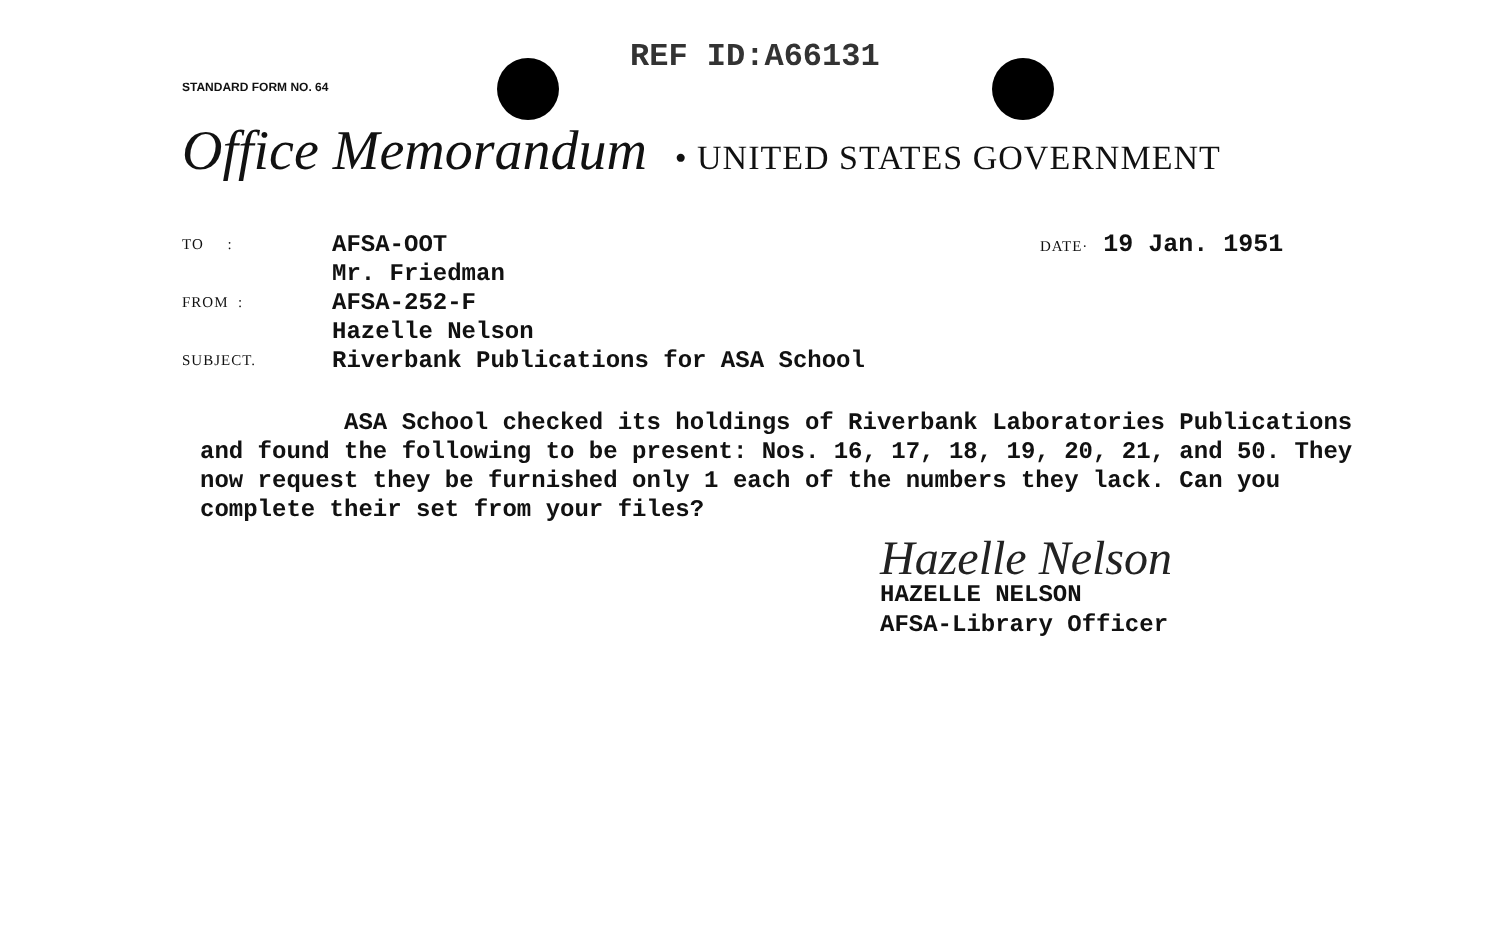REF ID:A66131
STANDARD FORM NO. 64
Office Memorandum • UNITED STATES GOVERNMENT
| TO : | AFSA-OOT Mr. Friedman |
| FROM : | AFSA-252-F Hazelle Nelson |
| SUBJECT. | Riverbank Publications for ASA School |
DATE· 19 Jan. 1951
ASA School checked its holdings of Riverbank Laboratories Publications and found the following to be present: Nos. 16, 17, 18, 19, 20, 21, and 50. They now request they be furnished only 1 each of the numbers they lack. Can you complete their set from your files?
Hazelle Nelson
HAZELLE NELSON
AFSA-Library Officer